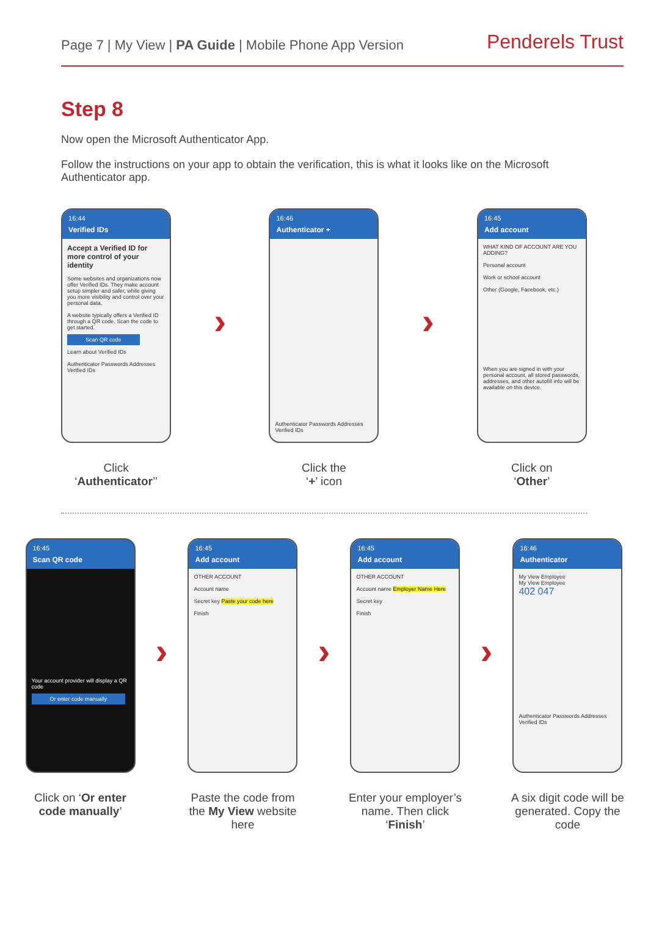Page 7 | My View | PA Guide | Mobile Phone App Version
Penderels Trust
Step 8
Now open the Microsoft Authenticator App.
Follow the instructions on your app to obtain the verification, this is what it looks like on the Microsoft Authenticator app.
16:44
Verified IDs
Accept a Verified ID for more control of your identity
Some websites and organizations now offer Verified IDs. They make account setup simpler and safer, while giving you more visibility and control over your personal data.
A website typically offers a Verified ID through a QR code. Scan the code to get started.
Scan QR code
Learn about Verified IDs
Authenticator Passwords Addresses Verified IDs
Click
‘Authenticator’’
›
16:46
Authenticator +
Authenticator Passwords Addresses Verified IDs
Click the
‘+’ icon
›
16:45
Add account
WHAT KIND OF ACCOUNT ARE YOU ADDING?
Personal account
Work or school account
Other (Google, Facebook, etc.)
When you are signed in with your personal account, all stored passwords, addresses, and other autofill info will be available on this device.
Click on
‘Other’
16:45
Scan QR code
Your account provider will display a QR code
Or enter code manually
Click on ‘Or enter code manually’
›
16:45
Add account
OTHER ACCOUNT
Account name
Secret key Paste your code here
Finish
Paste the code from the My View website here
›
16:45
Add account
OTHER ACCOUNT
Account name Employer Name Here
Secret key
Finish
Enter your employer’s name. Then click ‘Finish’
›
16:46
Authenticator
My View Employee
My View Employee
402 047
Authenticator Passwords Addresses Verified IDs
A six digit code will be generated. Copy the code